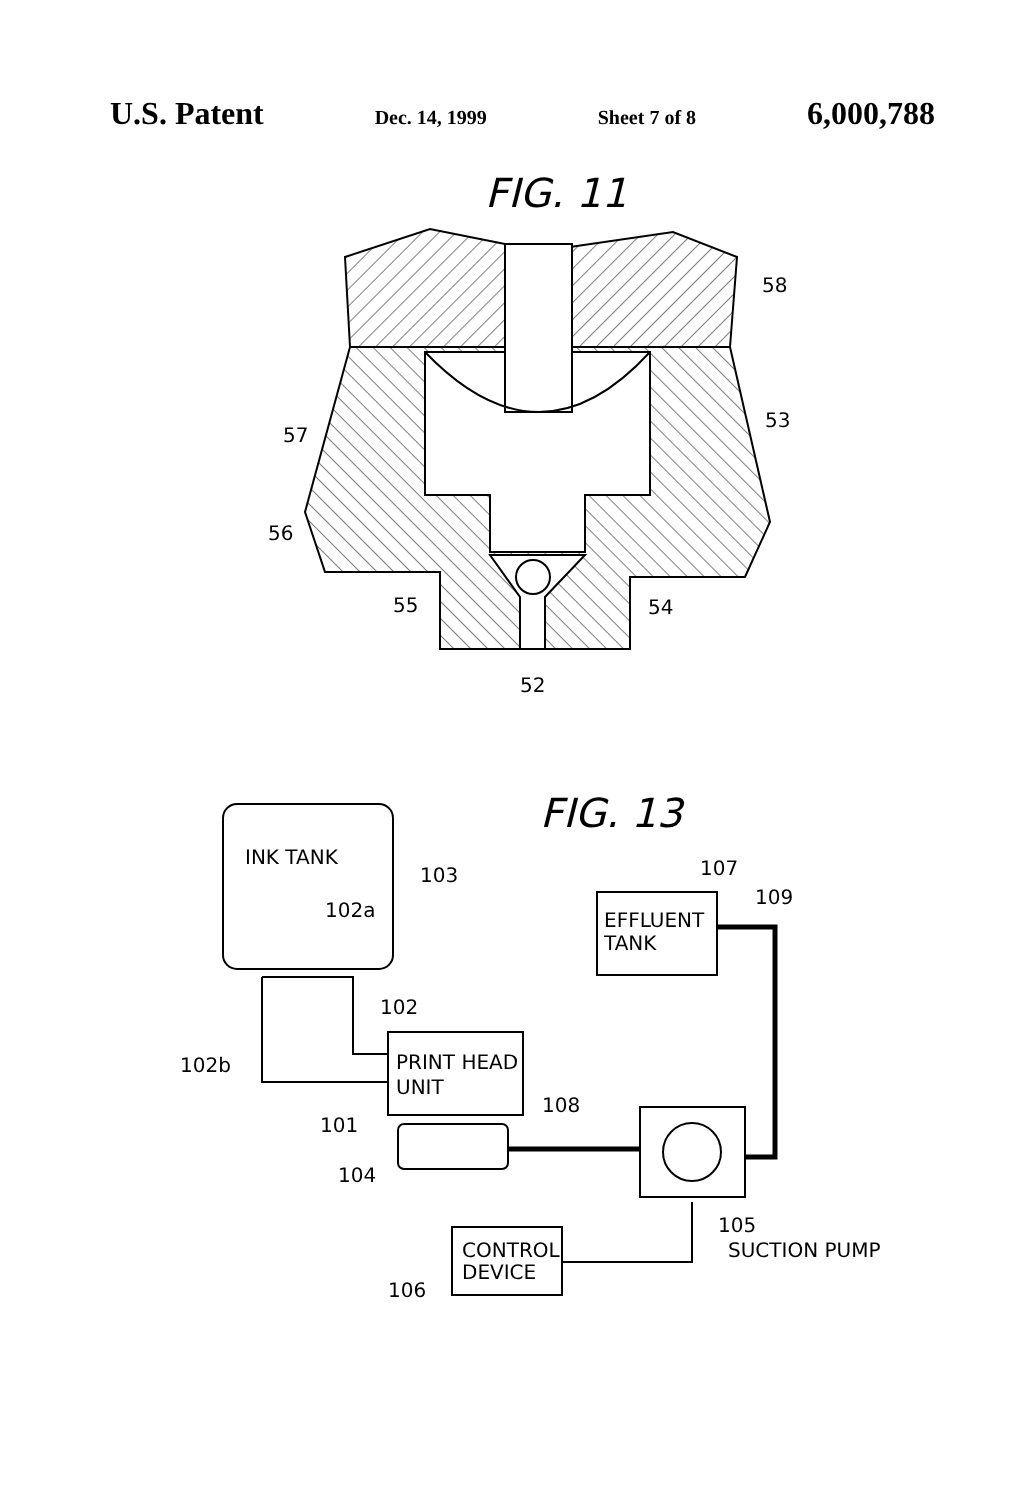U.S. Patent Dec. 14, 1999 Sheet 7 of 8 6,000,788
FIG. 11
58
53
57
56
55
54
52
FIG. 13
INK TANK
103
102a
102
102b
PRINT HEAD
UNIT
101
104
108
EFFLUENT
TANK
107
109
105
SUCTION PUMP
CONTROL
DEVICE
106